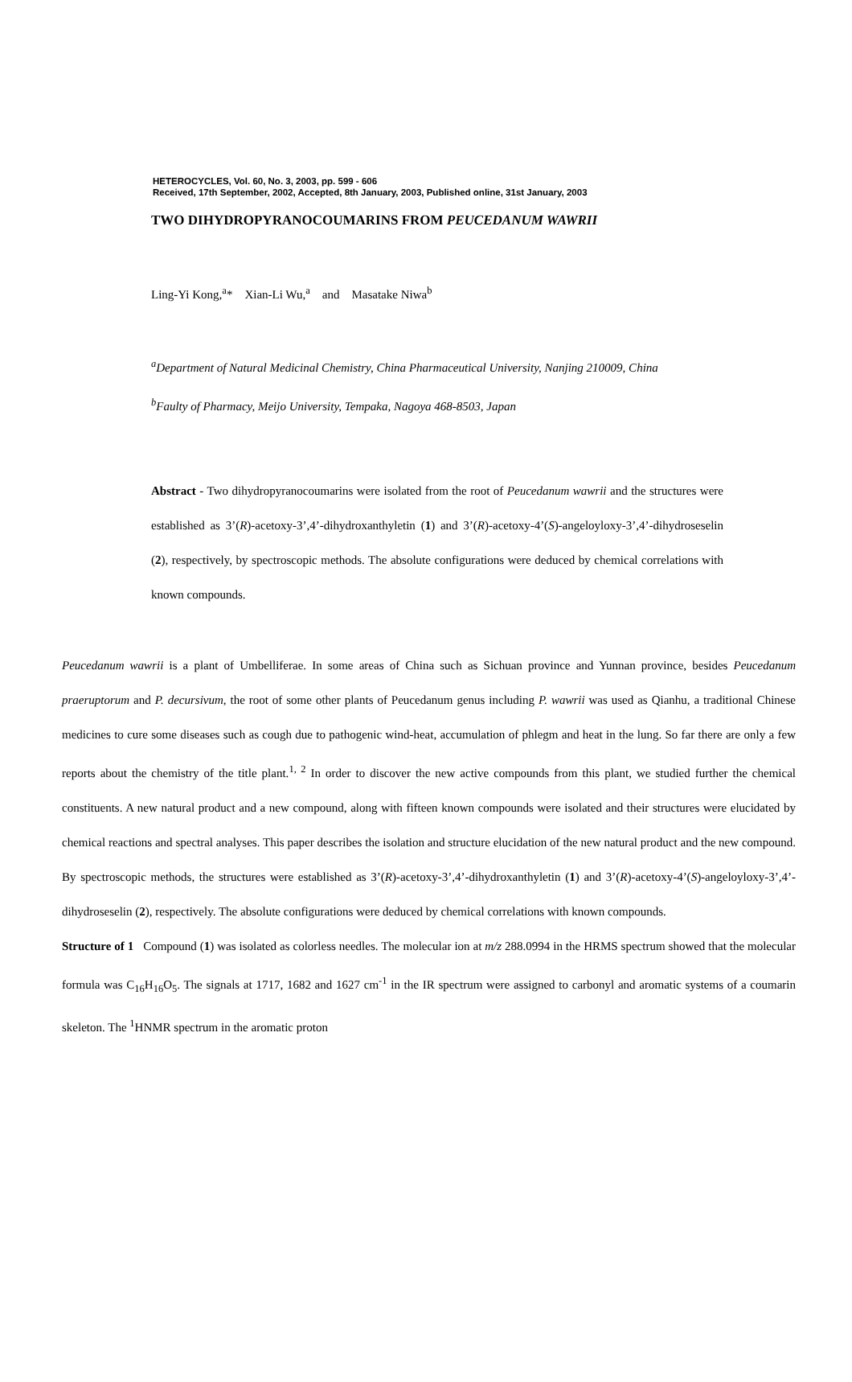HETEROCYCLES, Vol. 60, No. 3, 2003, pp. 599 - 606
Received, 17th September, 2002, Accepted, 8th January, 2003, Published online, 31st January, 2003
TWO DIHYDROPYRANOCOUMARINS FROM PEUCEDANUM WAWRII
Ling-Yi Kong,<sup>a</sup>* Xian-Li Wu,<sup>a</sup> and Masatake Niwa<sup>b</sup>
<sup>a</sup> Department of Natural Medicinal Chemistry, China Pharmaceutical University, Nanjing 210009, China
<sup>b</sup> Faulty of Pharmacy, Meijo University, Tempaka, Nagoya 468-8503, Japan
Abstract - Two dihydropyranocoumarins were isolated from the root of Peucedanum wawrii and the structures were established as 3’(R)-acetoxy-3’,4’-dihydroxanthyletin (1) and 3’(R)-acetoxy-4’(S)-angeloyloxy-3’,4’-dihydroseselin (2), respectively, by spectroscopic methods. The absolute configurations were deduced by chemical correlations with known compounds.
Peucedanum wawrii is a plant of Umbelliferae. In some areas of China such as Sichuan province and Yunnan province, besides Peucedanum praeruptorum and P. decursivum, the root of some other plants of Peucedanum genus including P. wawrii was used as Qianhu, a traditional Chinese medicines to cure some diseases such as cough due to pathogenic wind-heat, accumulation of phlegm and heat in the lung. So far there are only a few reports about the chemistry of the title plant.<sup>1, 2</sup> In order to discover the new active compounds from this plant, we studied further the chemical constituents. A new natural product and a new compound, along with fifteen known compounds were isolated and their structures were elucidated by chemical reactions and spectral analyses. This paper describes the isolation and structure elucidation of the new natural product and the new compound. By spectroscopic methods, the structures were established as 3’(R)-acetoxy-3’,4’-dihydroxanthyletin (1) and 3’(R)-acetoxy-4’(S)-angeloyloxy-3’,4’-dihydroseselin (2), respectively. The absolute configurations were deduced by chemical correlations with known compounds.
Structure of 1 Compound (1) was isolated as colorless needles. The molecular ion at m/z 288.0994 in the HRMS spectrum showed that the molecular formula was C<sub>16</sub>H<sub>16</sub>O<sub>5</sub>. The signals at 1717, 1682 and 1627 cm<sup>-1</sup> in the IR spectrum were assigned to carbonyl and aromatic systems of a coumarin skeleton. The <sup>1</sup>HNMR spectrum in the aromatic proton